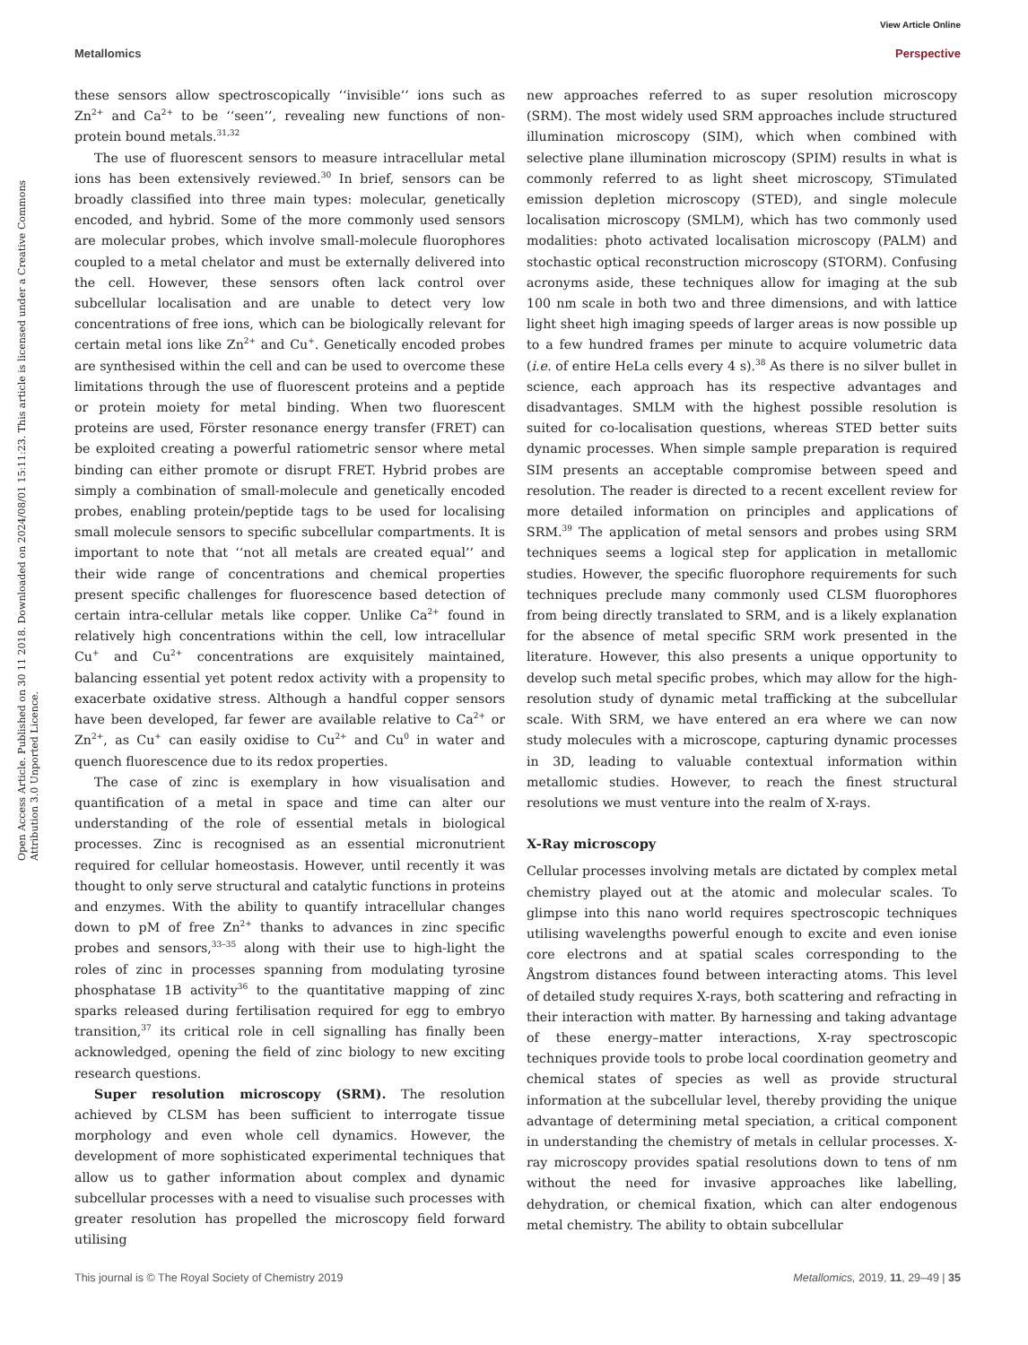View Article Online
Metallomics Perspective
Open Access Article. Published on 30 11 2018. Downloaded on 2024/08/01 15:11:23. This article is licensed under a Creative Commons Attribution 3.0 Unported Licence.
these sensors allow spectroscopically ‘‘invisible’’ ions such as Zn<sup>2+</sup> and Ca<sup>2+</sup> to be ‘‘seen’’, revealing new functions of non-protein bound metals.<sup>31,32</sup>
The use of fluorescent sensors to measure intracellular metal ions has been extensively reviewed.<sup>30</sup> In brief, sensors can be broadly classified into three main types: molecular, genetically encoded, and hybrid. Some of the more commonly used sensors are molecular probes, which involve small-molecule fluorophores coupled to a metal chelator and must be externally delivered into the cell. However, these sensors often lack control over subcellular localisation and are unable to detect very low concentrations of free ions, which can be biologically relevant for certain metal ions like Zn<sup>2+</sup> and Cu<sup>+</sup>. Genetically encoded probes are synthesised within the cell and can be used to overcome these limitations through the use of fluorescent proteins and a peptide or protein moiety for metal binding. When two fluorescent proteins are used, Förster resonance energy transfer (FRET) can be exploited creating a powerful ratiometric sensor where metal binding can either promote or disrupt FRET. Hybrid probes are simply a combination of small-molecule and genetically encoded probes, enabling protein/peptide tags to be used for localising small molecule sensors to specific subcellular compartments. It is important to note that ‘‘not all metals are created equal’’ and their wide range of concentrations and chemical properties present specific challenges for fluorescence based detection of certain intra-cellular metals like copper. Unlike Ca<sup>2+</sup> found in relatively high concentrations within the cell, low intracellular Cu<sup>+</sup> and Cu<sup>2+</sup> concentrations are exquisitely maintained, balancing essential yet potent redox activity with a propensity to exacerbate oxidative stress. Although a handful copper sensors have been developed, far fewer are available relative to Ca<sup>2+</sup> or Zn<sup>2+</sup>, as Cu<sup>+</sup> can easily oxidise to Cu<sup>2+</sup> and Cu<sup>0</sup> in water and quench fluorescence due to its redox properties.
The case of zinc is exemplary in how visualisation and quantification of a metal in space and time can alter our understanding of the role of essential metals in biological processes. Zinc is recognised as an essential micronutrient required for cellular homeostasis. However, until recently it was thought to only serve structural and catalytic functions in proteins and enzymes. With the ability to quantify intracellular changes down to pM of free Zn<sup>2+</sup> thanks to advances in zinc specific probes and sensors,<sup>33–35</sup> along with their use to high-light the roles of zinc in processes spanning from modulating tyrosine phosphatase 1B activity<sup>36</sup> to the quantitative mapping of zinc sparks released during fertilisation required for egg to embryo transition,<sup>37</sup> its critical role in cell signalling has finally been acknowledged, opening the field of zinc biology to new exciting research questions.
Super resolution microscopy (SRM). The resolution achieved by CLSM has been sufficient to interrogate tissue morphology and even whole cell dynamics. However, the development of more sophisticated experimental techniques that allow us to gather information about complex and dynamic subcellular processes with a need to visualise such processes with greater resolution has propelled the microscopy field forward utilising
new approaches referred to as super resolution microscopy (SRM). The most widely used SRM approaches include structured illumination microscopy (SIM), which when combined with selective plane illumination microscopy (SPIM) results in what is commonly referred to as light sheet microscopy, STimulated emission depletion microscopy (STED), and single molecule localisation microscopy (SMLM), which has two commonly used modalities: photo activated localisation microscopy (PALM) and stochastic optical reconstruction microscopy (STORM). Confusing acronyms aside, these techniques allow for imaging at the sub 100 nm scale in both two and three dimensions, and with lattice light sheet high imaging speeds of larger areas is now possible up to a few hundred frames per minute to acquire volumetric data (i.e. of entire HeLa cells every 4 s).<sup>38</sup> As there is no silver bullet in science, each approach has its respective advantages and disadvantages. SMLM with the highest possible resolution is suited for co-localisation questions, whereas STED better suits dynamic processes. When simple sample preparation is required SIM presents an acceptable compromise between speed and resolution. The reader is directed to a recent excellent review for more detailed information on principles and applications of SRM.<sup>39</sup> The application of metal sensors and probes using SRM techniques seems a logical step for application in metallomic studies. However, the specific fluorophore requirements for such techniques preclude many commonly used CLSM fluorophores from being directly translated to SRM, and is a likely explanation for the absence of metal specific SRM work presented in the literature. However, this also presents a unique opportunity to develop such metal specific probes, which may allow for the high-resolution study of dynamic metal trafficking at the subcellular scale. With SRM, we have entered an era where we can now study molecules with a microscope, capturing dynamic processes in 3D, leading to valuable contextual information within metallomic studies. However, to reach the finest structural resolutions we must venture into the realm of X-rays.
X-Ray microscopy
Cellular processes involving metals are dictated by complex metal chemistry played out at the atomic and molecular scales. To glimpse into this nano world requires spectroscopic techniques utilising wavelengths powerful enough to excite and even ionise core electrons and at spatial scales corresponding to the Ångstrom distances found between interacting atoms. This level of detailed study requires X-rays, both scattering and refracting in their interaction with matter. By harnessing and taking advantage of these energy–matter interactions, X-ray spectroscopic techniques provide tools to probe local coordination geometry and chemical states of species as well as provide structural information at the subcellular level, thereby providing the unique advantage of determining metal speciation, a critical component in understanding the chemistry of metals in cellular processes. X-ray microscopy provides spatial resolutions down to tens of nm without the need for invasive approaches like labelling, dehydration, or chemical fixation, which can alter endogenous metal chemistry. The ability to obtain subcellular
This journal is © The Royal Society of Chemistry 2019 Metallomics, 2019, 11, 29–49 | 35